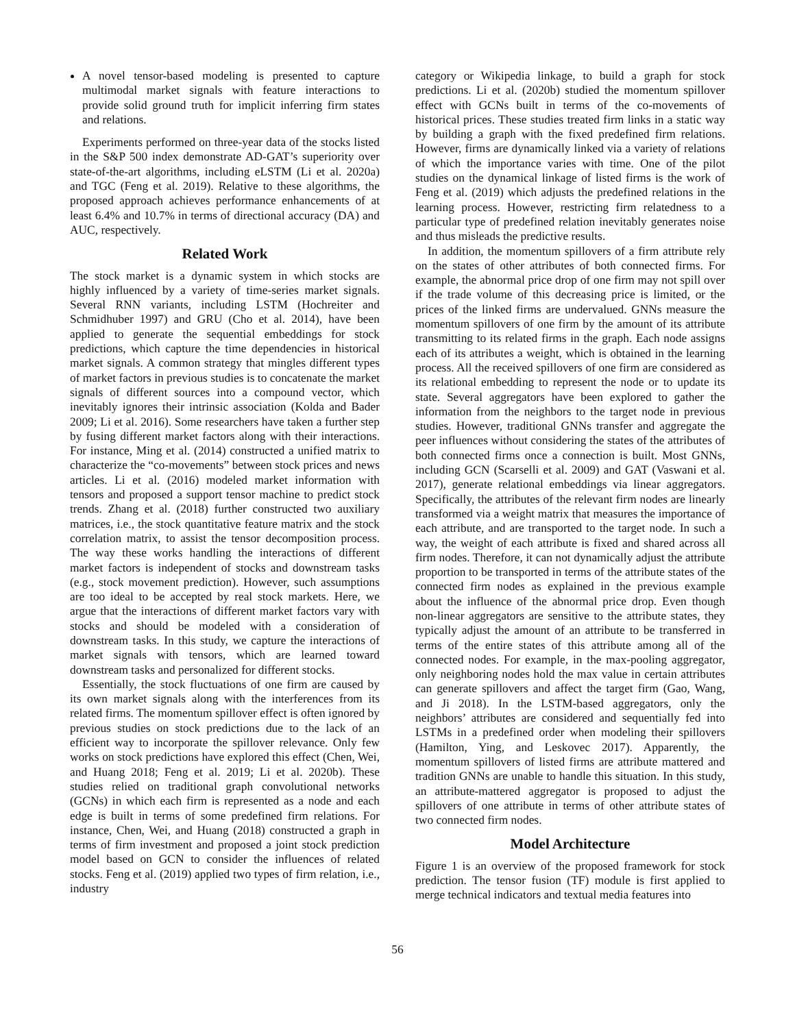A novel tensor-based modeling is presented to capture multimodal market signals with feature interactions to provide solid ground truth for implicit inferring firm states and relations.
Experiments performed on three-year data of the stocks listed in the S&P 500 index demonstrate AD-GAT’s superiority over state-of-the-art algorithms, including eLSTM (Li et al. 2020a) and TGC (Feng et al. 2019). Relative to these algorithms, the proposed approach achieves performance enhancements of at least 6.4% and 10.7% in terms of directional accuracy (DA) and AUC, respectively.
Related Work
The stock market is a dynamic system in which stocks are highly influenced by a variety of time-series market signals. Several RNN variants, including LSTM (Hochreiter and Schmidhuber 1997) and GRU (Cho et al. 2014), have been applied to generate the sequential embeddings for stock predictions, which capture the time dependencies in historical market signals. A common strategy that mingles different types of market factors in previous studies is to concatenate the market signals of different sources into a compound vector, which inevitably ignores their intrinsic association (Kolda and Bader 2009; Li et al. 2016). Some researchers have taken a further step by fusing different market factors along with their interactions. For instance, Ming et al. (2014) constructed a unified matrix to characterize the “co-movements” between stock prices and news articles. Li et al. (2016) modeled market information with tensors and proposed a support tensor machine to predict stock trends. Zhang et al. (2018) further constructed two auxiliary matrices, i.e., the stock quantitative feature matrix and the stock correlation matrix, to assist the tensor decomposition process. The way these works handling the interactions of different market factors is independent of stocks and downstream tasks (e.g., stock movement prediction). However, such assumptions are too ideal to be accepted by real stock markets. Here, we argue that the interactions of different market factors vary with stocks and should be modeled with a consideration of downstream tasks. In this study, we capture the interactions of market signals with tensors, which are learned toward downstream tasks and personalized for different stocks.
Essentially, the stock fluctuations of one firm are caused by its own market signals along with the interferences from its related firms. The momentum spillover effect is often ignored by previous studies on stock predictions due to the lack of an efficient way to incorporate the spillover relevance. Only few works on stock predictions have explored this effect (Chen, Wei, and Huang 2018; Feng et al. 2019; Li et al. 2020b). These studies relied on traditional graph convolutional networks (GCNs) in which each firm is represented as a node and each edge is built in terms of some predefined firm relations. For instance, Chen, Wei, and Huang (2018) constructed a graph in terms of firm investment and proposed a joint stock prediction model based on GCN to consider the influences of related stocks. Feng et al. (2019) applied two types of firm relation, i.e., industry
category or Wikipedia linkage, to build a graph for stock predictions. Li et al. (2020b) studied the momentum spillover effect with GCNs built in terms of the co-movements of historical prices. These studies treated firm links in a static way by building a graph with the fixed predefined firm relations. However, firms are dynamically linked via a variety of relations of which the importance varies with time. One of the pilot studies on the dynamical linkage of listed firms is the work of Feng et al. (2019) which adjusts the predefined relations in the learning process. However, restricting firm relatedness to a particular type of predefined relation inevitably generates noise and thus misleads the predictive results.
In addition, the momentum spillovers of a firm attribute rely on the states of other attributes of both connected firms. For example, the abnormal price drop of one firm may not spill over if the trade volume of this decreasing price is limited, or the prices of the linked firms are undervalued. GNNs measure the momentum spillovers of one firm by the amount of its attribute transmitting to its related firms in the graph. Each node assigns each of its attributes a weight, which is obtained in the learning process. All the received spillovers of one firm are considered as its relational embedding to represent the node or to update its state. Several aggregators have been explored to gather the information from the neighbors to the target node in previous studies. However, traditional GNNs transfer and aggregate the peer influences without considering the states of the attributes of both connected firms once a connection is built. Most GNNs, including GCN (Scarselli et al. 2009) and GAT (Vaswani et al. 2017), generate relational embeddings via linear aggregators. Specifically, the attributes of the relevant firm nodes are linearly transformed via a weight matrix that measures the importance of each attribute, and are transported to the target node. In such a way, the weight of each attribute is fixed and shared across all firm nodes. Therefore, it can not dynamically adjust the attribute proportion to be transported in terms of the attribute states of the connected firm nodes as explained in the previous example about the influence of the abnormal price drop. Even though non-linear aggregators are sensitive to the attribute states, they typically adjust the amount of an attribute to be transferred in terms of the entire states of this attribute among all of the connected nodes. For example, in the max-pooling aggregator, only neighboring nodes hold the max value in certain attributes can generate spillovers and affect the target firm (Gao, Wang, and Ji 2018). In the LSTM-based aggregators, only the neighbors’ attributes are considered and sequentially fed into LSTMs in a predefined order when modeling their spillovers (Hamilton, Ying, and Leskovec 2017). Apparently, the momentum spillovers of listed firms are attribute mattered and tradition GNNs are unable to handle this situation. In this study, an attribute-mattered aggregator is proposed to adjust the spillovers of one attribute in terms of other attribute states of two connected firm nodes.
Model Architecture
Figure 1 is an overview of the proposed framework for stock prediction. The tensor fusion (TF) module is first applied to merge technical indicators and textual media features into
56